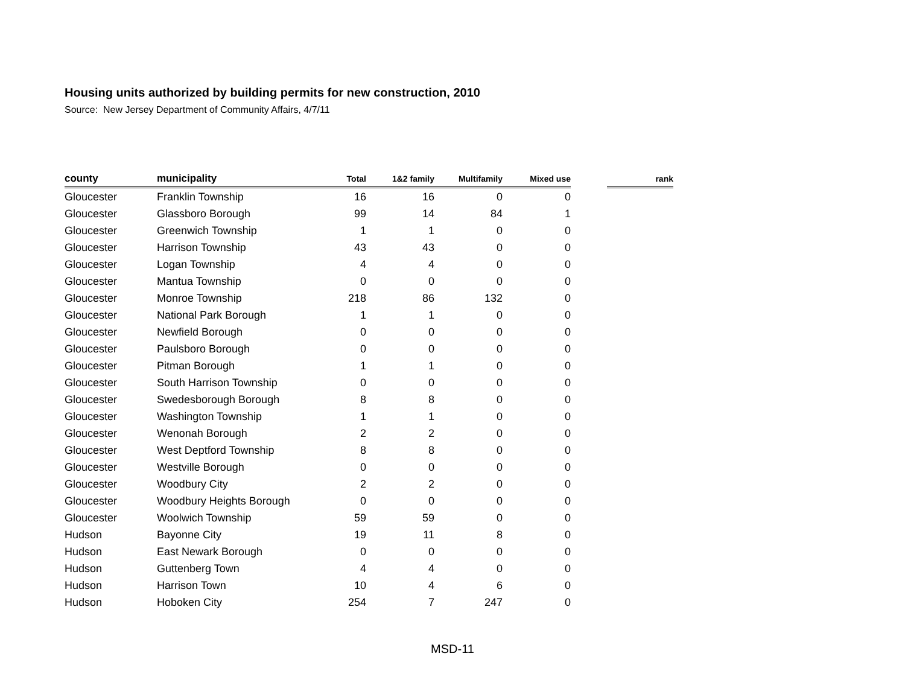Housing units authorized by building permits for new construction, 2010
Source: New Jersey Department of Community Affairs, 4/7/11
| county | municipality | Total | 1&2 family | Multifamily | Mixed use | | rank |
| --- | --- | --- | --- | --- | --- | --- | --- |
| Gloucester | Franklin Township | 16 | 16 | 0 | 0 | | |
| Gloucester | Glassboro Borough | 99 | 14 | 84 | 1 | | |
| Gloucester | Greenwich Township | 1 | 1 | 0 | 0 | | |
| Gloucester | Harrison Township | 43 | 43 | 0 | 0 | | |
| Gloucester | Logan Township | 4 | 4 | 0 | 0 | | |
| Gloucester | Mantua Township | 0 | 0 | 0 | 0 | | |
| Gloucester | Monroe Township | 218 | 86 | 132 | 0 | | |
| Gloucester | National Park Borough | 1 | 1 | 0 | 0 | | |
| Gloucester | Newfield Borough | 0 | 0 | 0 | 0 | | |
| Gloucester | Paulsboro Borough | 0 | 0 | 0 | 0 | | |
| Gloucester | Pitman Borough | 1 | 1 | 0 | 0 | | |
| Gloucester | South Harrison Township | 0 | 0 | 0 | 0 | | |
| Gloucester | Swedesborough Borough | 8 | 8 | 0 | 0 | | |
| Gloucester | Washington Township | 1 | 1 | 0 | 0 | | |
| Gloucester | Wenonah Borough | 2 | 2 | 0 | 0 | | |
| Gloucester | West Deptford Township | 8 | 8 | 0 | 0 | | |
| Gloucester | Westville Borough | 0 | 0 | 0 | 0 | | |
| Gloucester | Woodbury City | 2 | 2 | 0 | 0 | | |
| Gloucester | Woodbury Heights Borough | 0 | 0 | 0 | 0 | | |
| Gloucester | Woolwich Township | 59 | 59 | 0 | 0 | | |
| Hudson | Bayonne City | 19 | 11 | 8 | 0 | | |
| Hudson | East Newark Borough | 0 | 0 | 0 | 0 | | |
| Hudson | Guttenberg Town | 4 | 4 | 0 | 0 | | |
| Hudson | Harrison Town | 10 | 4 | 6 | 0 | | |
| Hudson | Hoboken City | 254 | 7 | 247 | 0 | | |
MSD-11